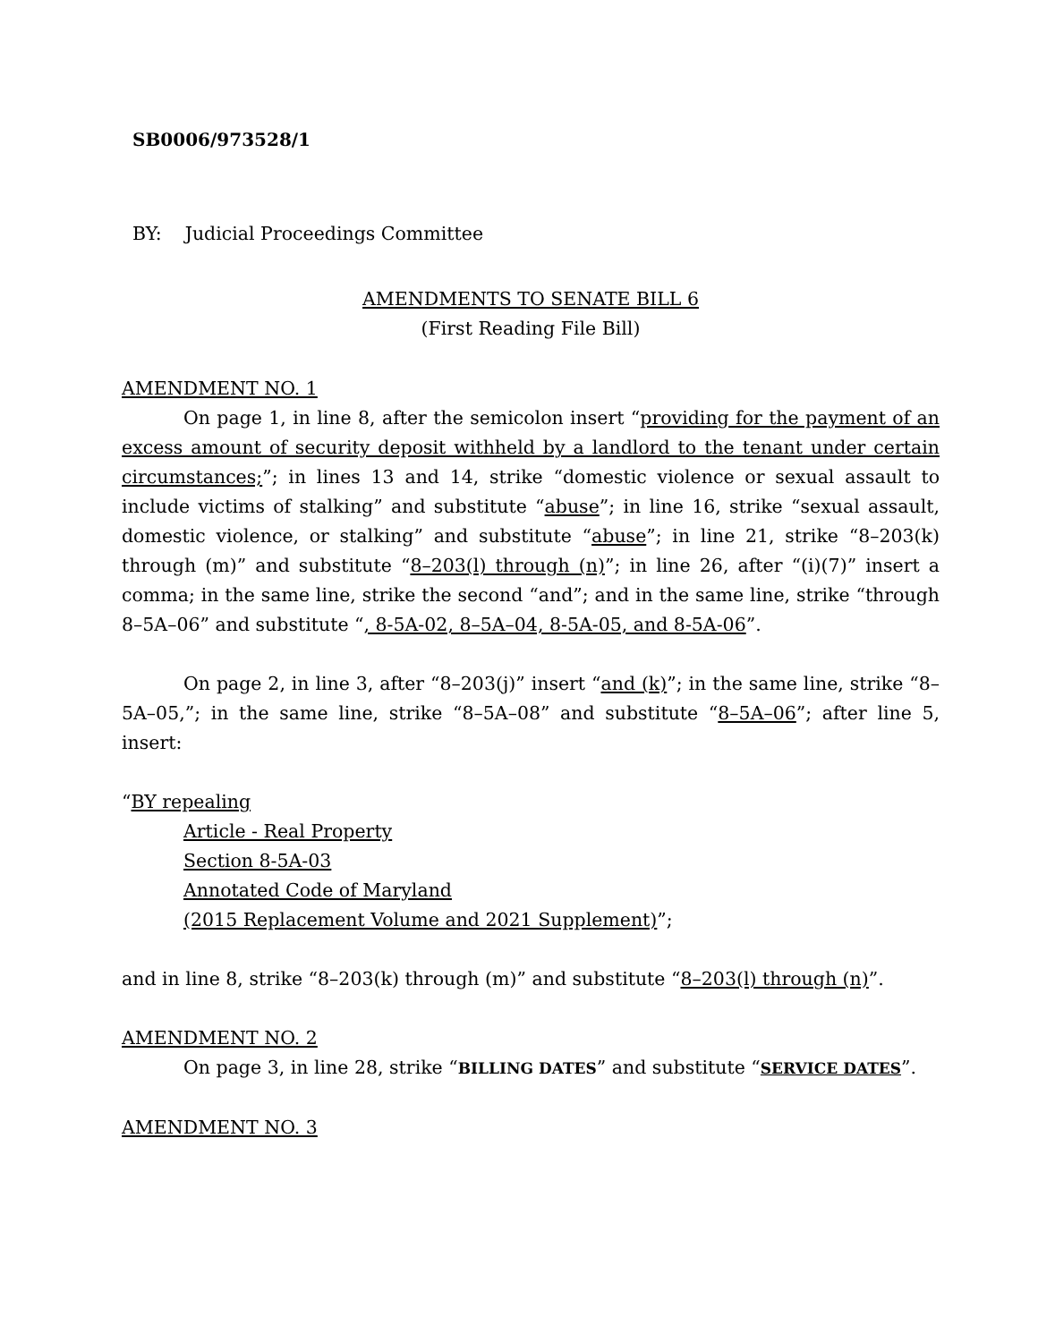SB0006/973528/1
BY: Judicial Proceedings Committee
AMENDMENTS TO SENATE BILL 6
(First Reading File Bill)
AMENDMENT NO. 1
On page 1, in line 8, after the semicolon insert “providing for the payment of an excess amount of security deposit withheld by a landlord to the tenant under certain circumstances;”; in lines 13 and 14, strike “domestic violence or sexual assault to include victims of stalking” and substitute “abuse”; in line 16, strike “sexual assault, domestic violence, or stalking” and substitute “abuse”; in line 21, strike “8–203(k) through (m)” and substitute “8–203(l) through (n)”; in line 26, after “(i)(7)” insert a comma; in the same line, strike the second “and”; and in the same line, strike “through 8–5A–06” and substitute “, 8-5A-02, 8–5A–04, 8-5A-05, and 8-5A-06”.
On page 2, in line 3, after “8–203(j)” insert “and (k)”; in the same line, strike “8–5A–05,”; in the same line, strike “8–5A–08” and substitute “8–5A–06”; after line 5, insert:
“BY repealing
Article - Real Property
Section 8-5A-03
Annotated Code of Maryland
(2015 Replacement Volume and 2021 Supplement)”;
and in line 8, strike “8–203(k) through (m)” and substitute “8–203(l) through (n)”.
AMENDMENT NO. 2
On page 3, in line 28, strike “BILLING DATES” and substitute “SERVICE DATES”.
AMENDMENT NO. 3